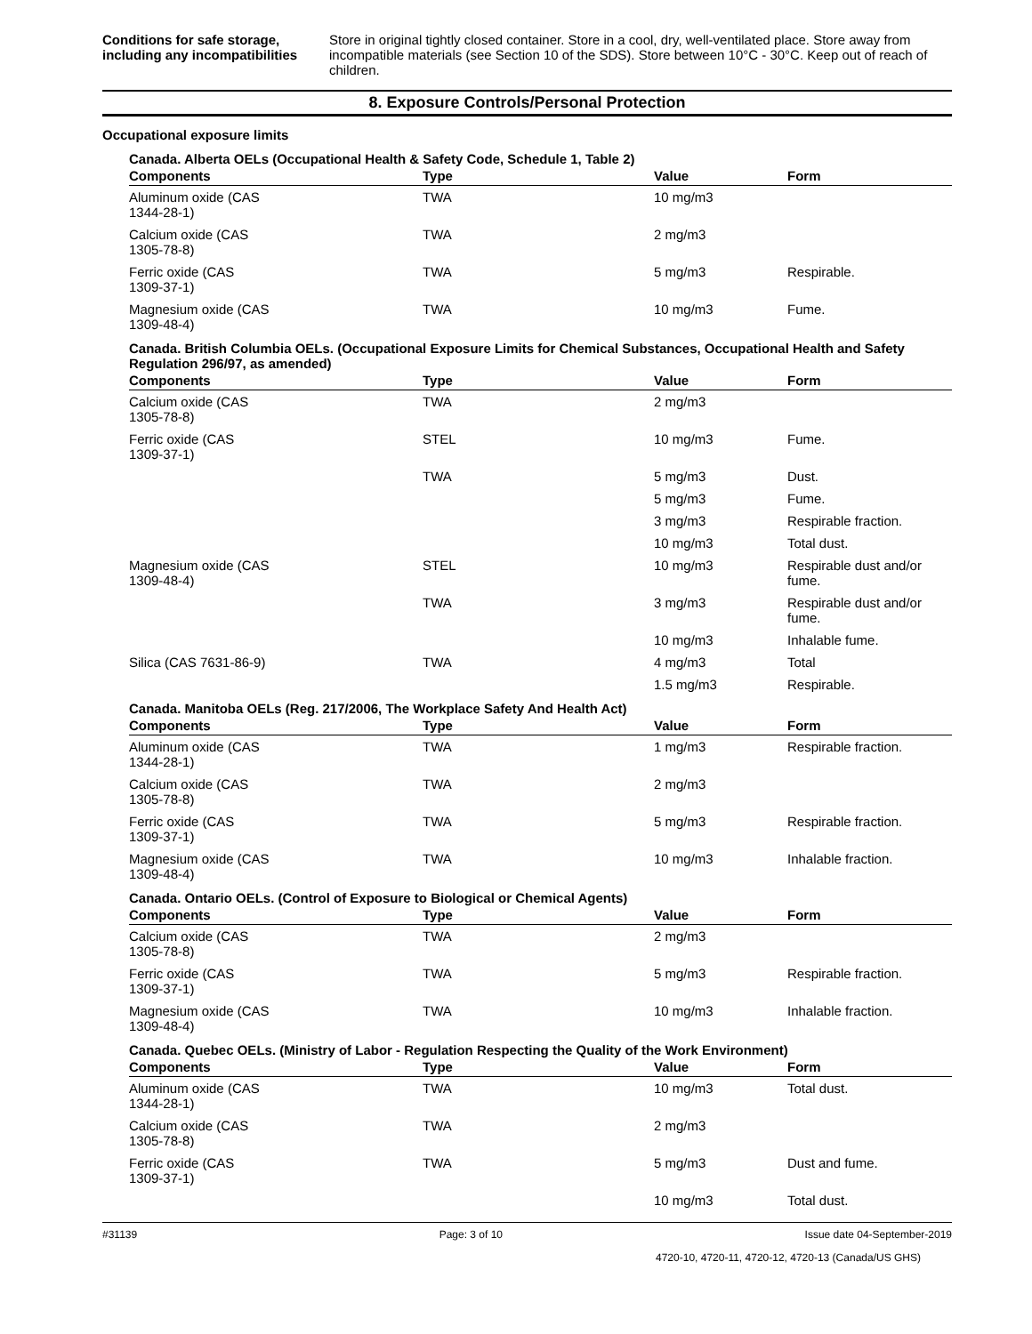Conditions for safe storage, including any incompatibilities
Store in original tightly closed container. Store in a cool, dry, well-ventilated place. Store away from incompatible materials (see Section 10 of the SDS). Store between 10°C - 30°C. Keep out of reach of children.
8. Exposure Controls/Personal Protection
Occupational exposure limits
Canada. Alberta OELs (Occupational Health & Safety Code, Schedule 1, Table 2)
| Components | Type | Value | Form |
| --- | --- | --- | --- |
| Aluminum oxide (CAS 1344-28-1) | TWA | 10 mg/m3 | |
| Calcium oxide (CAS 1305-78-8) | TWA | 2 mg/m3 | |
| Ferric oxide (CAS 1309-37-1) | TWA | 5 mg/m3 | Respirable. |
| Magnesium oxide (CAS 1309-48-4) | TWA | 10 mg/m3 | Fume. |
Canada. British Columbia OELs. (Occupational Exposure Limits for Chemical Substances, Occupational Health and Safety Regulation 296/97, as amended)
| Components | Type | Value | Form |
| --- | --- | --- | --- |
| Calcium oxide (CAS 1305-78-8) | TWA | 2 mg/m3 | |
| Ferric oxide (CAS 1309-37-1) | STEL | 10 mg/m3 | Fume. |
| | TWA | 5 mg/m3 | Dust. |
| | | 5 mg/m3 | Fume. |
| | | 3 mg/m3 | Respirable fraction. |
| | | 10 mg/m3 | Total dust. |
| Magnesium oxide (CAS 1309-48-4) | STEL | 10 mg/m3 | Respirable dust and/or fume. |
| | TWA | 3 mg/m3 | Respirable dust and/or fume. |
| | | 10 mg/m3 | Inhalable fume. |
| Silica (CAS 7631-86-9) | TWA | 4 mg/m3 | Total |
| | | 1.5 mg/m3 | Respirable. |
Canada. Manitoba OELs (Reg. 217/2006, The Workplace Safety And Health Act)
| Components | Type | Value | Form |
| --- | --- | --- | --- |
| Aluminum oxide (CAS 1344-28-1) | TWA | 1 mg/m3 | Respirable fraction. |
| Calcium oxide (CAS 1305-78-8) | TWA | 2 mg/m3 | |
| Ferric oxide (CAS 1309-37-1) | TWA | 5 mg/m3 | Respirable fraction. |
| Magnesium oxide (CAS 1309-48-4) | TWA | 10 mg/m3 | Inhalable fraction. |
Canada. Ontario OELs. (Control of Exposure to Biological or Chemical Agents)
| Components | Type | Value | Form |
| --- | --- | --- | --- |
| Calcium oxide (CAS 1305-78-8) | TWA | 2 mg/m3 | |
| Ferric oxide (CAS 1309-37-1) | TWA | 5 mg/m3 | Respirable fraction. |
| Magnesium oxide (CAS 1309-48-4) | TWA | 10 mg/m3 | Inhalable fraction. |
Canada. Quebec OELs. (Ministry of Labor - Regulation Respecting the Quality of the Work Environment)
| Components | Type | Value | Form |
| --- | --- | --- | --- |
| Aluminum oxide (CAS 1344-28-1) | TWA | 10 mg/m3 | Total dust. |
| Calcium oxide (CAS 1305-78-8) | TWA | 2 mg/m3 | |
| Ferric oxide (CAS 1309-37-1) | TWA | 5 mg/m3 | Dust and fume. |
| | | 10 mg/m3 | Total dust. |
#31139 Page: 3 of 10 Issue date 04-September-2019
4720-10, 4720-11, 4720-12, 4720-13 (Canada/US GHS)